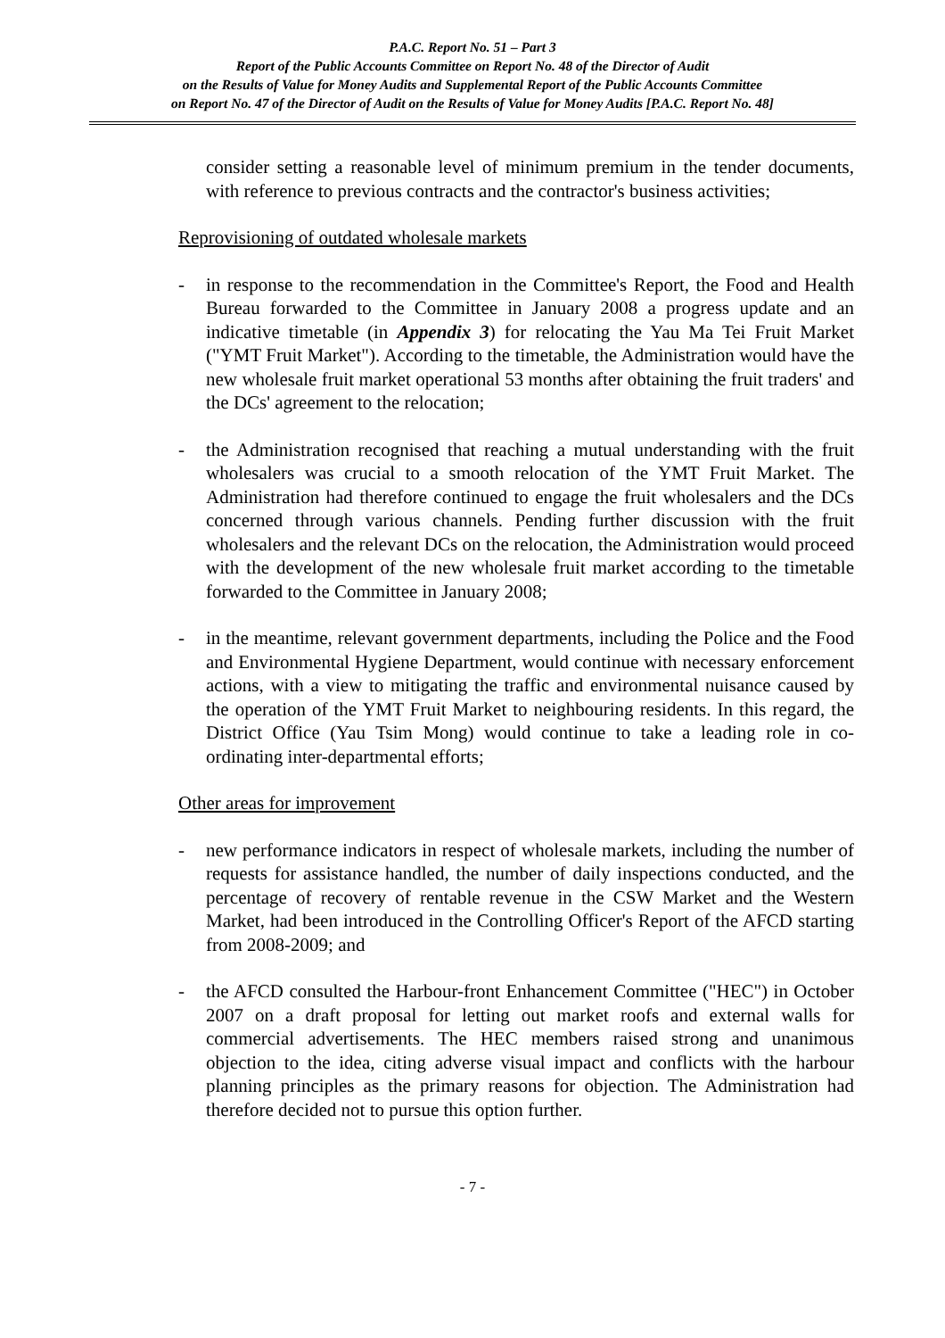P.A.C. Report No. 51 – Part 3
Report of the Public Accounts Committee on Report No. 48 of the Director of Audit
on the Results of Value for Money Audits and Supplemental Report of the Public Accounts Committee
on Report No. 47 of the Director of Audit on the Results of Value for Money Audits [P.A.C. Report No. 48]
consider setting a reasonable level of minimum premium in the tender documents, with reference to previous contracts and the contractor's business activities;
Reprovisioning of outdated wholesale markets
- in response to the recommendation in the Committee's Report, the Food and Health Bureau forwarded to the Committee in January 2008 a progress update and an indicative timetable (in Appendix 3) for relocating the Yau Ma Tei Fruit Market ("YMT Fruit Market"). According to the timetable, the Administration would have the new wholesale fruit market operational 53 months after obtaining the fruit traders' and the DCs' agreement to the relocation;
- the Administration recognised that reaching a mutual understanding with the fruit wholesalers was crucial to a smooth relocation of the YMT Fruit Market. The Administration had therefore continued to engage the fruit wholesalers and the DCs concerned through various channels. Pending further discussion with the fruit wholesalers and the relevant DCs on the relocation, the Administration would proceed with the development of the new wholesale fruit market according to the timetable forwarded to the Committee in January 2008;
- in the meantime, relevant government departments, including the Police and the Food and Environmental Hygiene Department, would continue with necessary enforcement actions, with a view to mitigating the traffic and environmental nuisance caused by the operation of the YMT Fruit Market to neighbouring residents. In this regard, the District Office (Yau Tsim Mong) would continue to take a leading role in co-ordinating inter-departmental efforts;
Other areas for improvement
- new performance indicators in respect of wholesale markets, including the number of requests for assistance handled, the number of daily inspections conducted, and the percentage of recovery of rentable revenue in the CSW Market and the Western Market, had been introduced in the Controlling Officer's Report of the AFCD starting from 2008-2009; and
- the AFCD consulted the Harbour-front Enhancement Committee ("HEC") in October 2007 on a draft proposal for letting out market roofs and external walls for commercial advertisements. The HEC members raised strong and unanimous objection to the idea, citing adverse visual impact and conflicts with the harbour planning principles as the primary reasons for objection. The Administration had therefore decided not to pursue this option further.
- 7 -